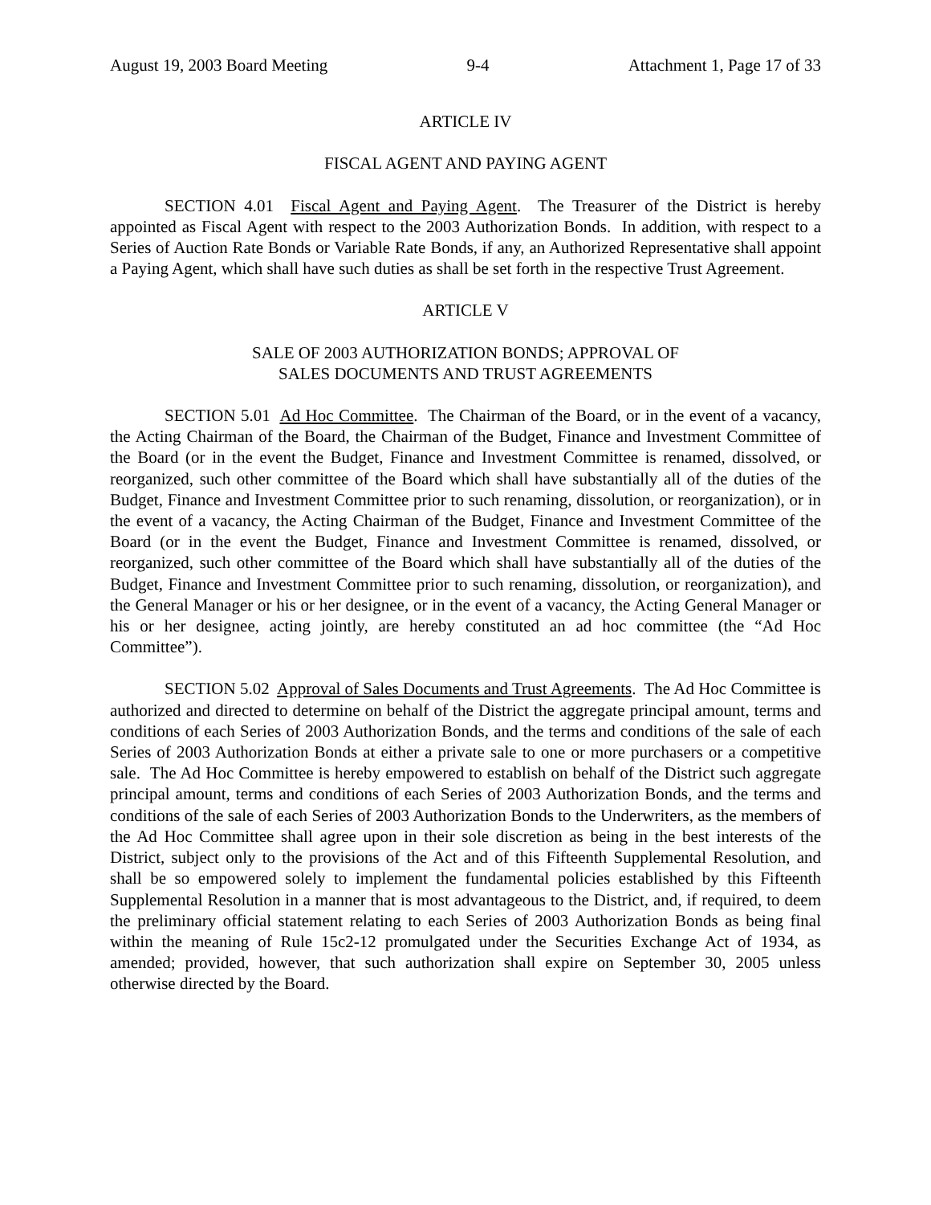August 19, 2003 Board Meeting 9-4 Attachment 1, Page 17 of 33
ARTICLE IV
FISCAL AGENT AND PAYING AGENT
SECTION 4.01 Fiscal Agent and Paying Agent. The Treasurer of the District is hereby appointed as Fiscal Agent with respect to the 2003 Authorization Bonds. In addition, with respect to a Series of Auction Rate Bonds or Variable Rate Bonds, if any, an Authorized Representative shall appoint a Paying Agent, which shall have such duties as shall be set forth in the respective Trust Agreement.
ARTICLE V
SALE OF 2003 AUTHORIZATION BONDS; APPROVAL OF
SALES DOCUMENTS AND TRUST AGREEMENTS
SECTION 5.01 Ad Hoc Committee. The Chairman of the Board, or in the event of a vacancy, the Acting Chairman of the Board, the Chairman of the Budget, Finance and Investment Committee of the Board (or in the event the Budget, Finance and Investment Committee is renamed, dissolved, or reorganized, such other committee of the Board which shall have substantially all of the duties of the Budget, Finance and Investment Committee prior to such renaming, dissolution, or reorganization), or in the event of a vacancy, the Acting Chairman of the Budget, Finance and Investment Committee of the Board (or in the event the Budget, Finance and Investment Committee is renamed, dissolved, or reorganized, such other committee of the Board which shall have substantially all of the duties of the Budget, Finance and Investment Committee prior to such renaming, dissolution, or reorganization), and the General Manager or his or her designee, or in the event of a vacancy, the Acting General Manager or his or her designee, acting jointly, are hereby constituted an ad hoc committee (the “Ad Hoc Committee”).
SECTION 5.02 Approval of Sales Documents and Trust Agreements. The Ad Hoc Committee is authorized and directed to determine on behalf of the District the aggregate principal amount, terms and conditions of each Series of 2003 Authorization Bonds, and the terms and conditions of the sale of each Series of 2003 Authorization Bonds at either a private sale to one or more purchasers or a competitive sale. The Ad Hoc Committee is hereby empowered to establish on behalf of the District such aggregate principal amount, terms and conditions of each Series of 2003 Authorization Bonds, and the terms and conditions of the sale of each Series of 2003 Authorization Bonds to the Underwriters, as the members of the Ad Hoc Committee shall agree upon in their sole discretion as being in the best interests of the District, subject only to the provisions of the Act and of this Fifteenth Supplemental Resolution, and shall be so empowered solely to implement the fundamental policies established by this Fifteenth Supplemental Resolution in a manner that is most advantageous to the District, and, if required, to deem the preliminary official statement relating to each Series of 2003 Authorization Bonds as being final within the meaning of Rule 15c2-12 promulgated under the Securities Exchange Act of 1934, as amended; provided, however, that such authorization shall expire on September 30, 2005 unless otherwise directed by the Board.